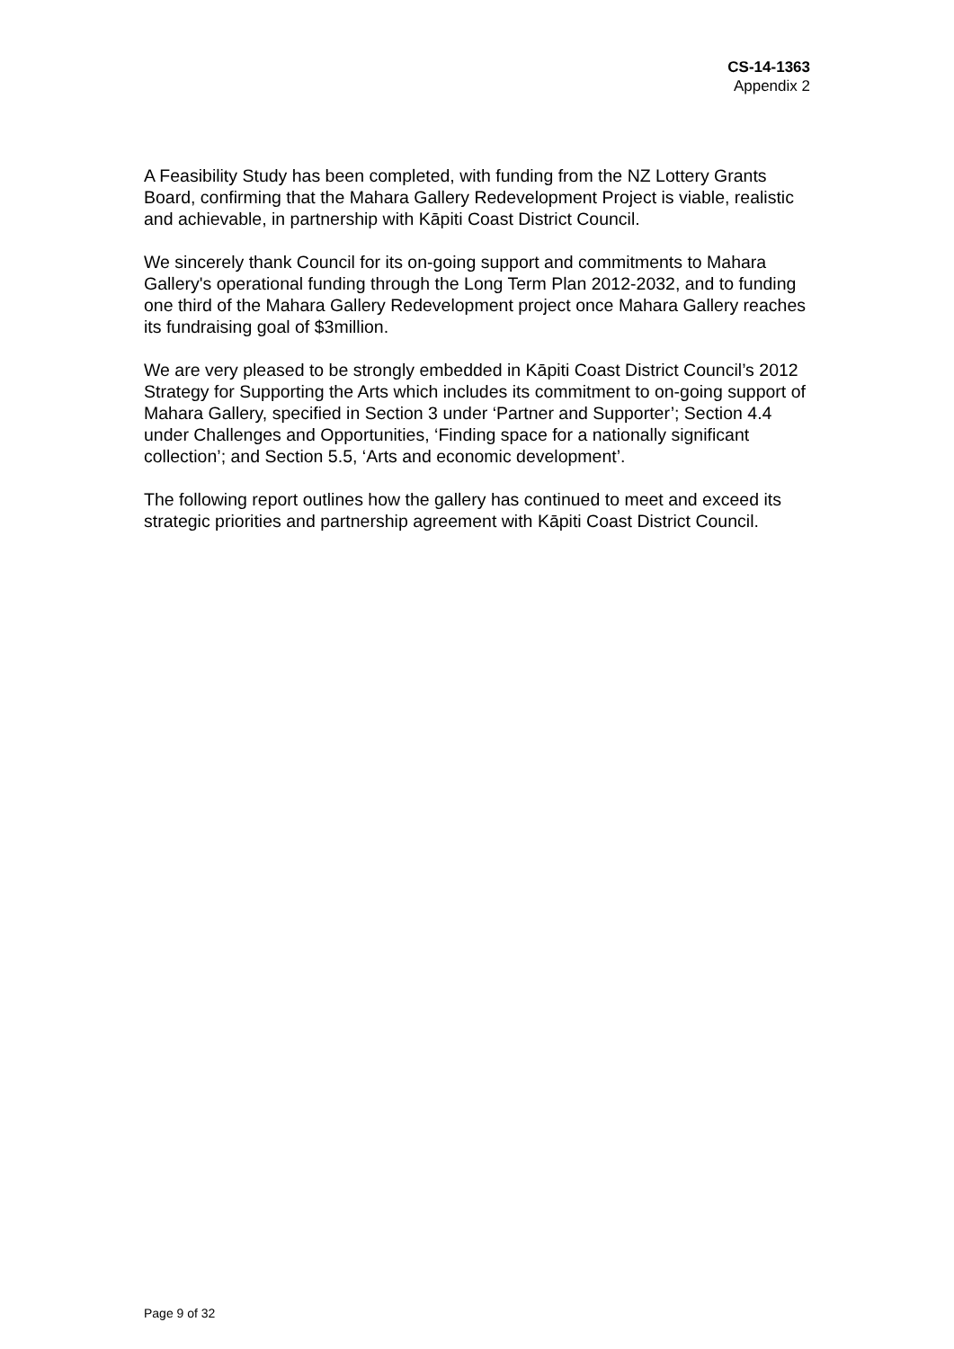CS-14-1363
Appendix 2
A Feasibility Study has been completed, with funding from the NZ Lottery Grants Board, confirming that the Mahara Gallery Redevelopment Project is viable, realistic and achievable, in partnership with Kāpiti Coast District Council.
We sincerely thank Council for its on-going support and commitments to Mahara Gallery's operational funding through the Long Term Plan 2012-2032, and to funding one third of the Mahara Gallery Redevelopment project once Mahara Gallery reaches its fundraising goal of $3million.
We are very pleased to be strongly embedded in Kāpiti Coast District Council’s 2012 Strategy for Supporting the Arts which includes its commitment to on-going support of Mahara Gallery, specified in Section 3 under ‘Partner and Supporter’; Section 4.4 under Challenges and Opportunities, ‘Finding space for a nationally significant collection’; and Section 5.5, ‘Arts and economic development’.
The following report outlines how the gallery has continued to meet and exceed its strategic priorities and partnership agreement with Kāpiti Coast District Council.
Page 9 of 32